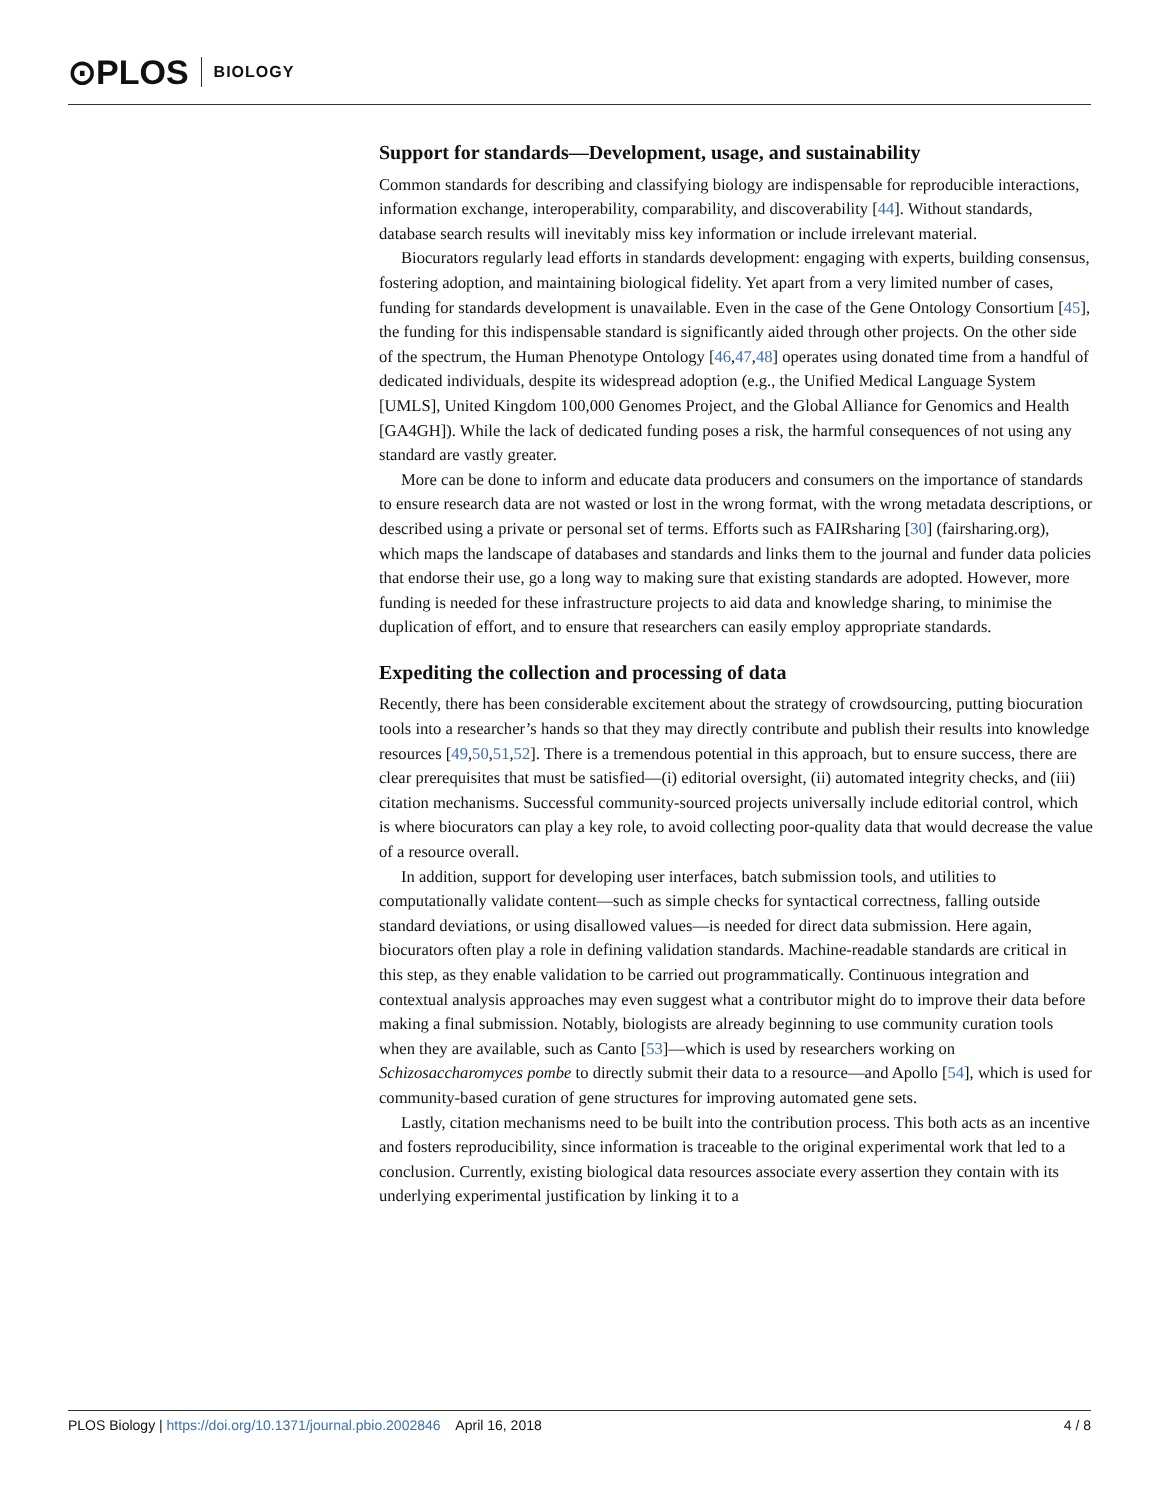⊙PLOS BIOLOGY
Support for standards—Development, usage, and sustainability
Common standards for describing and classifying biology are indispensable for reproducible interactions, information exchange, interoperability, comparability, and discoverability [44]. Without standards, database search results will inevitably miss key information or include irrelevant material.
Biocurators regularly lead efforts in standards development: engaging with experts, building consensus, fostering adoption, and maintaining biological fidelity. Yet apart from a very limited number of cases, funding for standards development is unavailable. Even in the case of the Gene Ontology Consortium [45], the funding for this indispensable standard is significantly aided through other projects. On the other side of the spectrum, the Human Phenotype Ontology [46,47,48] operates using donated time from a handful of dedicated individuals, despite its widespread adoption (e.g., the Unified Medical Language System [UMLS], United Kingdom 100,000 Genomes Project, and the Global Alliance for Genomics and Health [GA4GH]). While the lack of dedicated funding poses a risk, the harmful consequences of not using any standard are vastly greater.
More can be done to inform and educate data producers and consumers on the importance of standards to ensure research data are not wasted or lost in the wrong format, with the wrong metadata descriptions, or described using a private or personal set of terms. Efforts such as FAIRsharing [30] (fairsharing.org), which maps the landscape of databases and standards and links them to the journal and funder data policies that endorse their use, go a long way to making sure that existing standards are adopted. However, more funding is needed for these infrastructure projects to aid data and knowledge sharing, to minimise the duplication of effort, and to ensure that researchers can easily employ appropriate standards.
Expediting the collection and processing of data
Recently, there has been considerable excitement about the strategy of crowdsourcing, putting biocuration tools into a researcher’s hands so that they may directly contribute and publish their results into knowledge resources [49,50,51,52]. There is a tremendous potential in this approach, but to ensure success, there are clear prerequisites that must be satisfied—(i) editorial oversight, (ii) automated integrity checks, and (iii) citation mechanisms. Successful community-sourced projects universally include editorial control, which is where biocurators can play a key role, to avoid collecting poor-quality data that would decrease the value of a resource overall.
In addition, support for developing user interfaces, batch submission tools, and utilities to computationally validate content—such as simple checks for syntactical correctness, falling outside standard deviations, or using disallowed values—is needed for direct data submission. Here again, biocurators often play a role in defining validation standards. Machine-readable standards are critical in this step, as they enable validation to be carried out programmatically. Continuous integration and contextual analysis approaches may even suggest what a contributor might do to improve their data before making a final submission. Notably, biologists are already beginning to use community curation tools when they are available, such as Canto [53]—which is used by researchers working on Schizosaccharomyces pombe to directly submit their data to a resource—and Apollo [54], which is used for community-based curation of gene structures for improving automated gene sets.
Lastly, citation mechanisms need to be built into the contribution process. This both acts as an incentive and fosters reproducibility, since information is traceable to the original experimental work that led to a conclusion. Currently, existing biological data resources associate every assertion they contain with its underlying experimental justification by linking it to a
PLOS Biology | https://doi.org/10.1371/journal.pbio.2002846 April 16, 2018 4 / 8